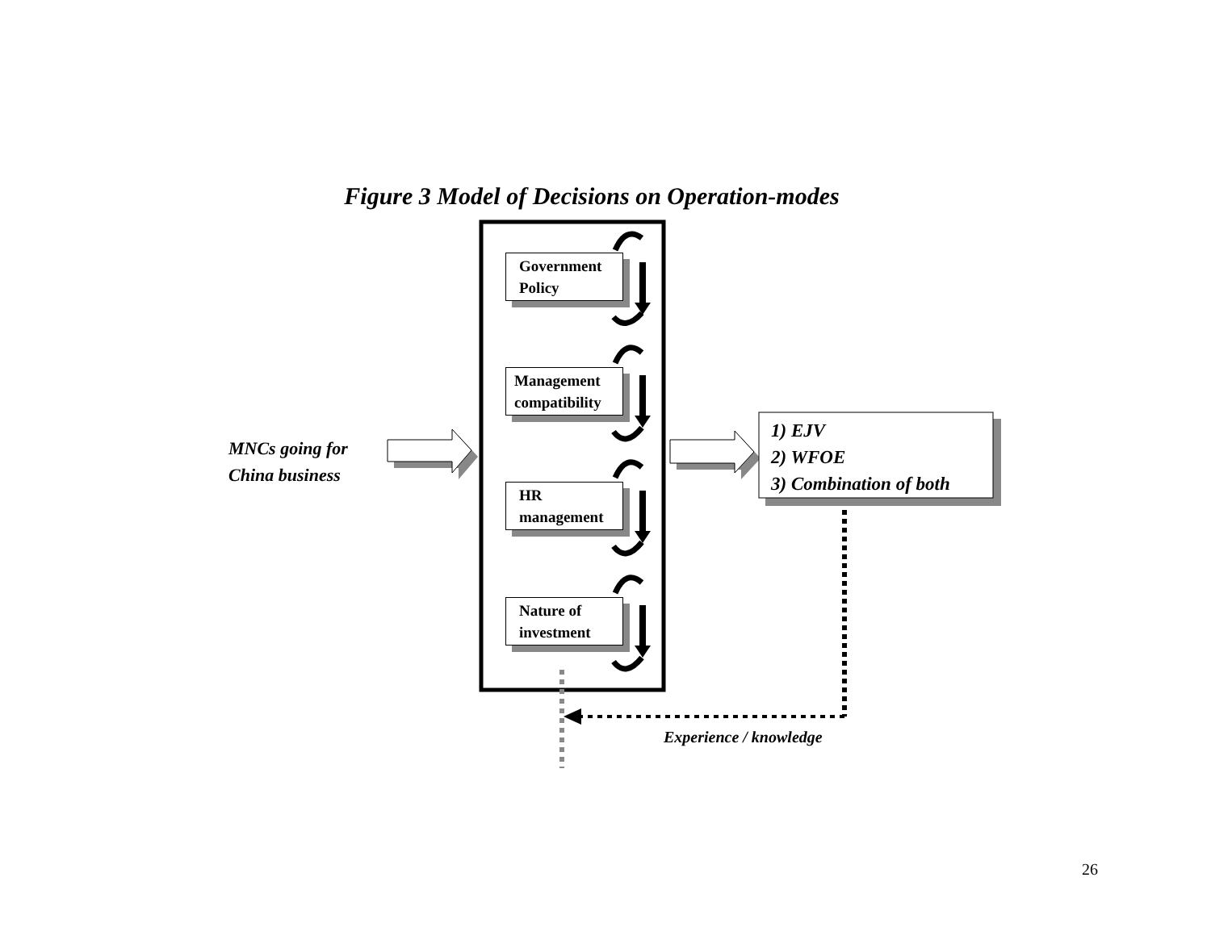Figure 3 Model of Decisions on Operation-modes
Government
Policy
Management
compatibility
HR
management
Nature of
investment
MNCs going for
China business
1) EJV
2) WFOE
3) Combination of both
Experience / knowledge
26